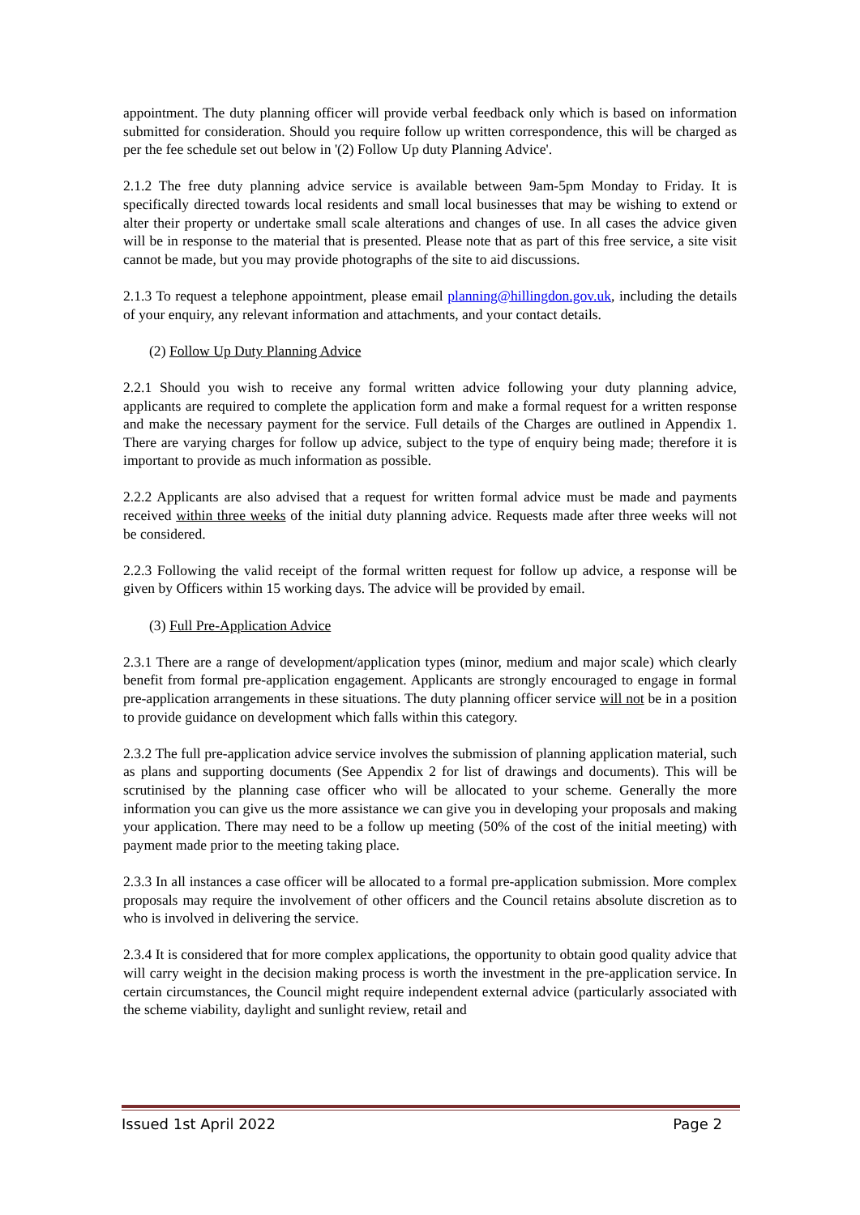appointment. The duty planning officer will provide verbal feedback only which is based on information submitted for consideration. Should you require follow up written correspondence, this will be charged as per the fee schedule set out below in '(2) Follow Up duty Planning Advice'.
2.1.2 The free duty planning advice service is available between 9am-5pm Monday to Friday. It is specifically directed towards local residents and small local businesses that may be wishing to extend or alter their property or undertake small scale alterations and changes of use. In all cases the advice given will be in response to the material that is presented. Please note that as part of this free service, a site visit cannot be made, but you may provide photographs of the site to aid discussions.
2.1.3 To request a telephone appointment, please email planning@hillingdon.gov.uk, including the details of your enquiry, any relevant information and attachments, and your contact details.
(2) Follow Up Duty Planning Advice
2.2.1 Should you wish to receive any formal written advice following your duty planning advice, applicants are required to complete the application form and make a formal request for a written response and make the necessary payment for the service. Full details of the Charges are outlined in Appendix 1. There are varying charges for follow up advice, subject to the type of enquiry being made; therefore it is important to provide as much information as possible.
2.2.2 Applicants are also advised that a request for written formal advice must be made and payments received within three weeks of the initial duty planning advice. Requests made after three weeks will not be considered.
2.2.3 Following the valid receipt of the formal written request for follow up advice, a response will be given by Officers within 15 working days. The advice will be provided by email.
(3) Full Pre-Application Advice
2.3.1 There are a range of development/application types (minor, medium and major scale) which clearly benefit from formal pre-application engagement. Applicants are strongly encouraged to engage in formal pre-application arrangements in these situations. The duty planning officer service will not be in a position to provide guidance on development which falls within this category.
2.3.2 The full pre-application advice service involves the submission of planning application material, such as plans and supporting documents (See Appendix 2 for list of drawings and documents). This will be scrutinised by the planning case officer who will be allocated to your scheme. Generally the more information you can give us the more assistance we can give you in developing your proposals and making your application. There may need to be a follow up meeting (50% of the cost of the initial meeting) with payment made prior to the meeting taking place.
2.3.3 In all instances a case officer will be allocated to a formal pre-application submission. More complex proposals may require the involvement of other officers and the Council retains absolute discretion as to who is involved in delivering the service.
2.3.4 It is considered that for more complex applications, the opportunity to obtain good quality advice that will carry weight in the decision making process is worth the investment in the pre-application service. In certain circumstances, the Council might require independent external advice (particularly associated with the scheme viability, daylight and sunlight review, retail and
Issued 1st April 2022 Page 2